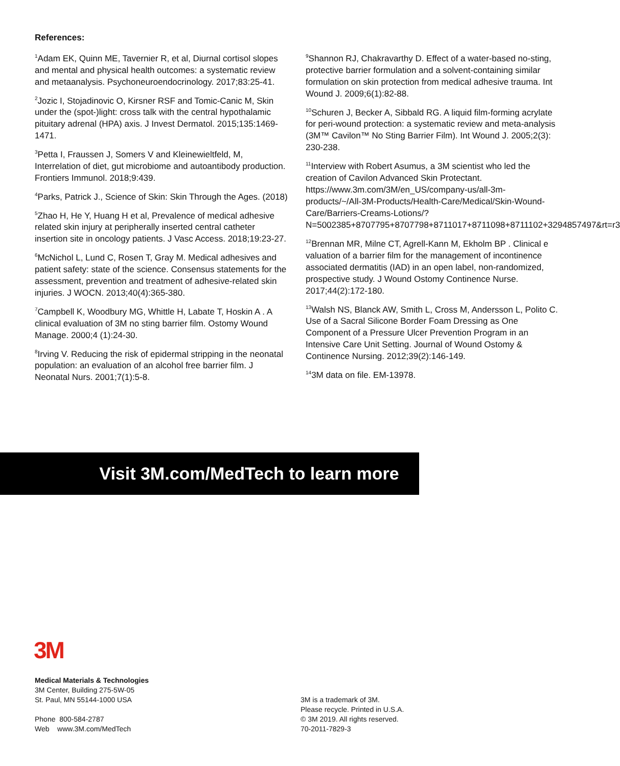References:
<sup>1</sup> Adam EK, Quinn ME, Tavernier R, et al, Diurnal cortisol slopes and mental and physical health outcomes: a systematic review and metaanalysis. Psychoneuroendocrinology. 2017;83:25-41.
<sup>2</sup> Jozic I, Stojadinovic O, Kirsner RSF and Tomic-Canic M, Skin under the (spot-)light: cross talk with the central hypothalamic pituitary adrenal (HPA) axis. J Invest Dermatol. 2015;135:1469-1471.
<sup>3</sup> Petta I, Fraussen J, Somers V and Kleinewieltfeld, M, Interrelation of diet, gut microbiome and autoantibody production. Frontiers Immunol. 2018;9:439.
<sup>4</sup> Parks, Patrick J., Science of Skin: Skin Through the Ages. (2018)
<sup>5</sup> Zhao H, He Y, Huang H et al, Prevalence of medical adhesive related skin injury at peripherally inserted central catheter insertion site in oncology patients. J Vasc Access. 2018;19:23-27.
<sup>6</sup> McNichol L, Lund C, Rosen T, Gray M. Medical adhesives and patient safety: state of the science. Consensus statements for the assessment, prevention and treatment of adhesive-related skin injuries. J WOCN. 2013;40(4):365-380.
<sup>7</sup> Campbell K, Woodbury MG, Whittle H, Labate T, Hoskin A . A clinical evaluation of 3M no sting barrier film. Ostomy Wound Manage. 2000;4 (1):24-30.
<sup>8</sup> Irving V. Reducing the risk of epidermal stripping in the neonatal population: an evaluation of an alcohol free barrier film. J Neonatal Nurs. 2001;7(1):5-8.
<sup>9</sup> Shannon RJ, Chakravarthy D. Effect of a water-based no-sting, protective barrier formulation and a solvent-containing similar formulation on skin protection from medical adhesive trauma. Int Wound J. 2009;6(1):82-88.
<sup>10</sup> Schuren J, Becker A, Sibbald RG. A liquid film-forming acrylate for peri-wound protection: a systematic review and meta-analysis (3M™ Cavilon™ No Sting Barrier Film). Int Wound J. 2005;2(3): 230-238.
<sup>11</sup> Interview with Robert Asumus, a 3M scientist who led the creation of Cavilon Advanced Skin Protectant. https://www.3m.com/3M/en_US/company-us/all-3m-products/~/All-3M-Products/Health-Care/Medical/Skin-Wound-Care/Barriers-Creams-Lotions/?N=5002385+8707795+8707798+8711017+8711098+8711102+3294857497&rt=r3
<sup>12</sup> Brennan MR, Milne CT, Agrell-Kann M, Ekholm BP . Clinical e valuation of a barrier film for the management of incontinence associated dermatitis (IAD) in an open label, non-randomized, prospective study. J Wound Ostomy Continence Nurse. 2017;44(2):172-180.
<sup>13</sup> Walsh NS, Blanck AW, Smith L, Cross M, Andersson L, Polito C. Use of a Sacral Silicone Border Foam Dressing as One Component of a Pressure Ulcer Prevention Program in an Intensive Care Unit Setting. Journal of Wound Ostomy & Continence Nursing. 2012;39(2):146-149.
<sup>14</sup> 3M data on file. EM-13978.
Visit 3M.com/MedTech to learn more
3M
Medical Materials & Technologies
3M Center, Building 275-5W-05
St. Paul, MN 55144-1000 USA
Phone 800-584-2787
Web www.3M.com/MedTech
3M is a trademark of 3M.
Please recycle. Printed in U.S.A.
© 3M 2019. All rights reserved.
70-2011-7829-3